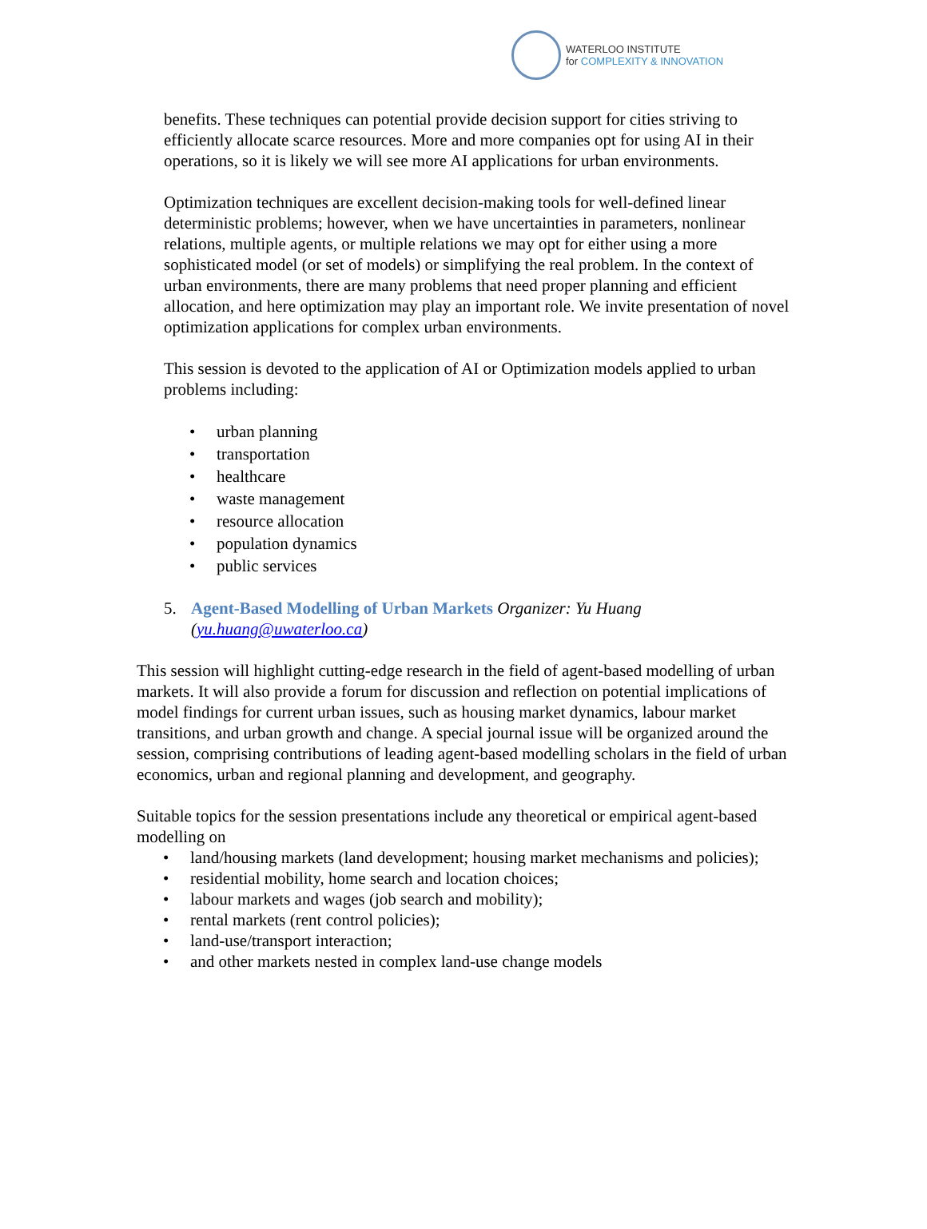WATERLOO INSTITUTE
for COMPLEXITY & INNOVATION
benefits. These techniques can potential provide decision support for cities striving to efficiently allocate scarce resources. More and more companies opt for using AI in their operations, so it is likely we will see more AI applications for urban environments.
Optimization techniques are excellent decision-making tools for well-defined linear deterministic problems; however, when we have uncertainties in parameters, nonlinear relations, multiple agents, or multiple relations we may opt for either using a more sophisticated model (or set of models) or simplifying the real problem. In the context of urban environments, there are many problems that need proper planning and efficient allocation, and here optimization may play an important role. We invite presentation of novel optimization applications for complex urban environments.
This session is devoted to the application of AI or Optimization models applied to urban problems including:
• urban planning
• transportation
• healthcare
• waste management
• resource allocation
• population dynamics
• public services
5. Agent-Based Modelling of Urban Markets Organizer: Yu Huang (yu.huang@uwaterloo.ca)
This session will highlight cutting-edge research in the field of agent-based modelling of urban markets. It will also provide a forum for discussion and reflection on potential implications of model findings for current urban issues, such as housing market dynamics, labour market transitions, and urban growth and change. A special journal issue will be organized around the session, comprising contributions of leading agent-based modelling scholars in the field of urban economics, urban and regional planning and development, and geography.
Suitable topics for the session presentations include any theoretical or empirical agent-based modelling on
• land/housing markets (land development; housing market mechanisms and policies);
• residential mobility, home search and location choices;
• labour markets and wages (job search and mobility);
• rental markets (rent control policies);
• land-use/transport interaction;
• and other markets nested in complex land-use change models